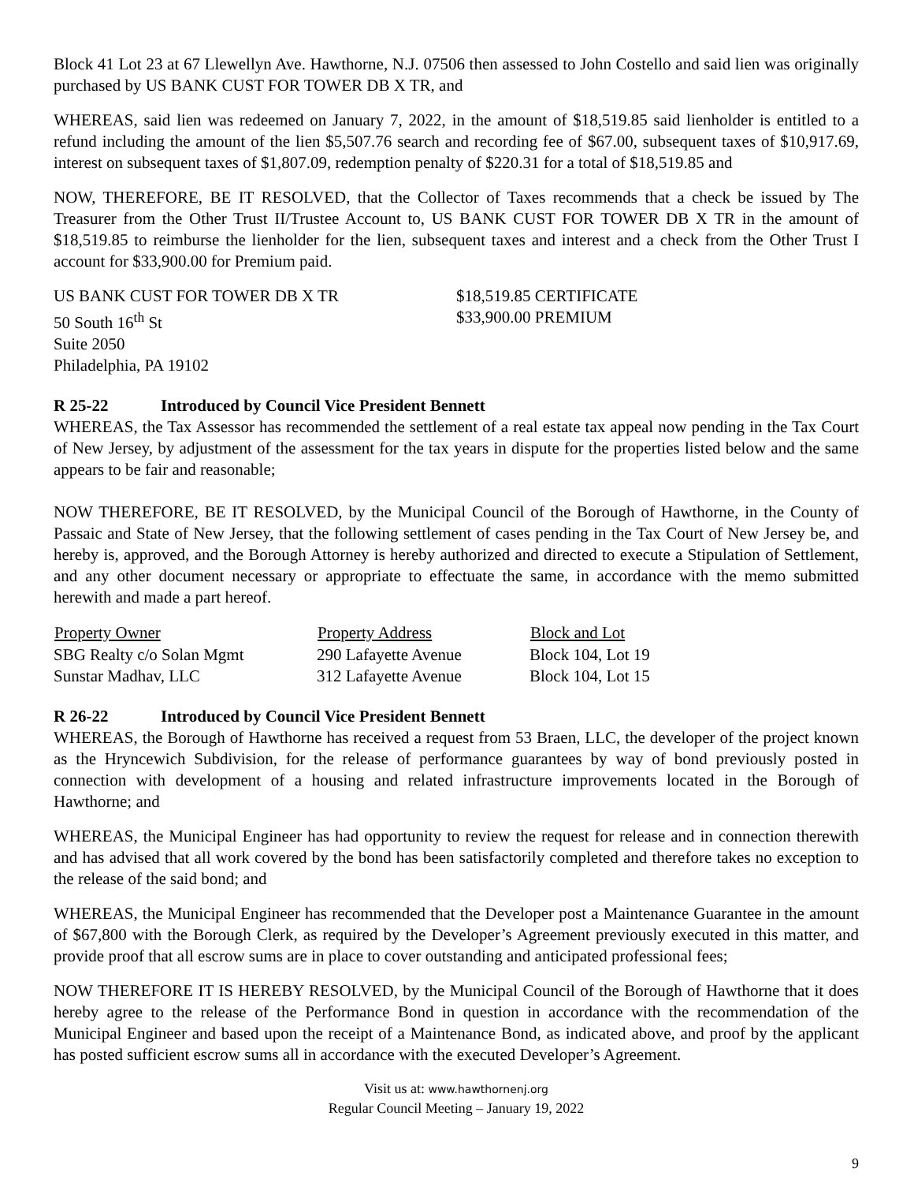Block 41 Lot 23 at 67 Llewellyn Ave. Hawthorne, N.J. 07506 then assessed to John Costello and said lien was originally purchased by US BANK CUST FOR TOWER DB X TR, and
WHEREAS, said lien was redeemed on January 7, 2022, in the amount of $18,519.85 said lienholder is entitled to a refund including the amount of the lien $5,507.76 search and recording fee of $67.00, subsequent taxes of $10,917.69, interest on subsequent taxes of $1,807.09, redemption penalty of $220.31 for a total of $18,519.85 and
NOW, THEREFORE, BE IT RESOLVED, that the Collector of Taxes recommends that a check be issued by The Treasurer from the Other Trust II/Trustee Account to, US BANK CUST FOR TOWER DB X TR in the amount of $18,519.85 to reimburse the lienholder for the lien, subsequent taxes and interest and a check from the Other Trust I account for $33,900.00 for Premium paid.
US BANK CUST FOR TOWER DB X TR
50 South 16<sup>th</sup> St
Suite 2050
Philadelphia, PA 19102
$18,519.85 CERTIFICATE
$33,900.00 PREMIUM
R 25-22 Introduced by Council Vice President Bennett
WHEREAS, the Tax Assessor has recommended the settlement of a real estate tax appeal now pending in the Tax Court of New Jersey, by adjustment of the assessment for the tax years in dispute for the properties listed below and the same appears to be fair and reasonable;
NOW THEREFORE, BE IT RESOLVED, by the Municipal Council of the Borough of Hawthorne, in the County of Passaic and State of New Jersey, that the following settlement of cases pending in the Tax Court of New Jersey be, and hereby is, approved, and the Borough Attorney is hereby authorized and directed to execute a Stipulation of Settlement, and any other document necessary or appropriate to effectuate the same, in accordance with the memo submitted herewith and made a part hereof.
| Property Owner | Property Address | Block and Lot |
| --- | --- | --- |
| SBG Realty c/o Solan Mgmt | 290 Lafayette Avenue | Block 104, Lot 19 |
| Sunstar Madhav, LLC | 312 Lafayette Avenue | Block 104, Lot 15 |
R 26-22 Introduced by Council Vice President Bennett
WHEREAS, the Borough of Hawthorne has received a request from 53 Braen, LLC, the developer of the project known as the Hryncewich Subdivision, for the release of performance guarantees by way of bond previously posted in connection with development of a housing and related infrastructure improvements located in the Borough of Hawthorne; and
WHEREAS, the Municipal Engineer has had opportunity to review the request for release and in connection therewith and has advised that all work covered by the bond has been satisfactorily completed and therefore takes no exception to the release of the said bond; and
WHEREAS, the Municipal Engineer has recommended that the Developer post a Maintenance Guarantee in the amount of $67,800 with the Borough Clerk, as required by the Developer’s Agreement previously executed in this matter, and provide proof that all escrow sums are in place to cover outstanding and anticipated professional fees;
NOW THEREFORE IT IS HEREBY RESOLVED, by the Municipal Council of the Borough of Hawthorne that it does hereby agree to the release of the Performance Bond in question in accordance with the recommendation of the Municipal Engineer and based upon the receipt of a Maintenance Bond, as indicated above, and proof by the applicant has posted sufficient escrow sums all in accordance with the executed Developer’s Agreement.
Visit us at: www.hawthornenj.org
Regular Council Meeting – January 19, 2022
9